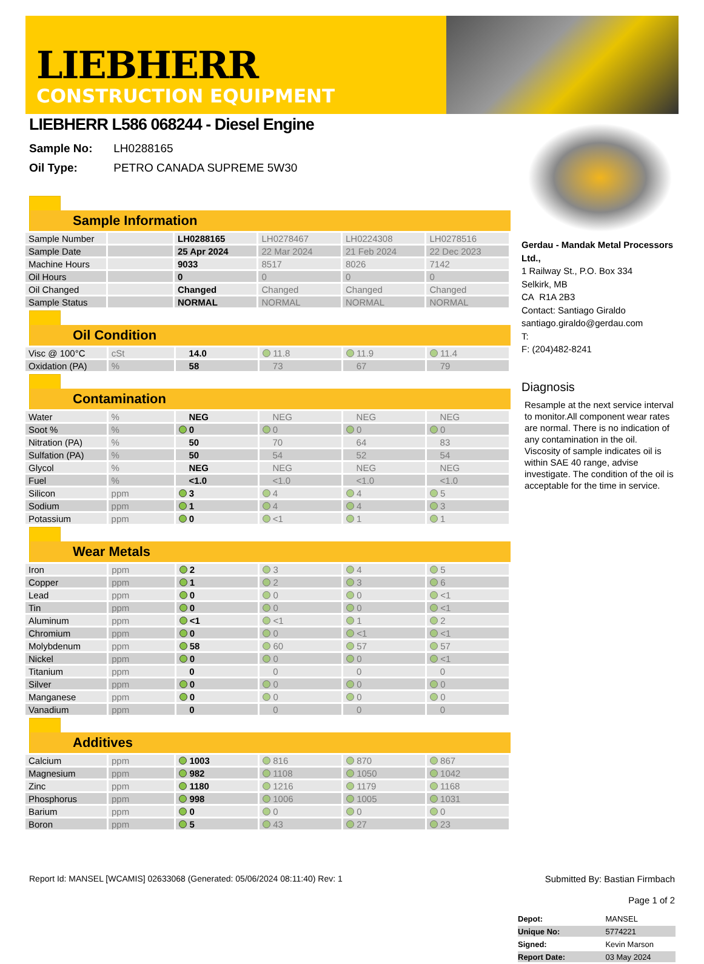LIEBHERR
CONSTRUCTION EQUIPMENT
LIEBHERR L586 068244 - Diesel Engine
Sample No: LH0288165
Oil Type: PETRO CANADA SUPREME 5W30
Sample Information
| Sample Number | | LH0288165 | LH0278467 | LH0224308 | LH0278516 |
| Sample Date | | 25 Apr 2024 | 22 Mar 2024 | 21 Feb 2024 | 22 Dec 2023 |
| Machine Hours | | 9033 | 8517 | 8026 | 7142 |
| Oil Hours | | 0 | 0 | 0 | 0 |
| Oil Changed | | Changed | Changed | Changed | Changed |
| Sample Status | | NORMAL | NORMAL | NORMAL | NORMAL |
Oil Condition
| Visc @ 100°C | cSt | 14.0 | 11.8 | 11.9 | 11.4 |
| Oxidation (PA) | % | 58 | 73 | 67 | 79 |
Contamination
| Water | % | NEG | NEG | NEG | NEG |
| Soot % | % | 0 | 0 | 0 | 0 |
| Nitration (PA) | % | 50 | 70 | 64 | 83 |
| Sulfation (PA) | % | 50 | 54 | 52 | 54 |
| Glycol | % | NEG | NEG | NEG | NEG |
| Fuel | % | <1.0 | <1.0 | <1.0 | <1.0 |
| Silicon | ppm | 3 | 4 | 4 | 5 |
| Sodium | ppm | 1 | 4 | 4 | 3 |
| Potassium | ppm | 0 | <1 | 1 | 1 |
Wear Metals
| Iron | ppm | 2 | 3 | 4 | 5 |
| Copper | ppm | 1 | 2 | 3 | 6 |
| Lead | ppm | 0 | 0 | 0 | <1 |
| Tin | ppm | 0 | 0 | 0 | <1 |
| Aluminum | ppm | <1 | <1 | 1 | 2 |
| Chromium | ppm | 0 | 0 | <1 | <1 |
| Molybdenum | ppm | 58 | 60 | 57 | 57 |
| Nickel | ppm | 0 | 0 | 0 | <1 |
| Titanium | ppm | 0 | 0 | 0 | 0 |
| Silver | ppm | 0 | 0 | 0 | 0 |
| Manganese | ppm | 0 | 0 | 0 | 0 |
| Vanadium | ppm | 0 | 0 | 0 | 0 |
Additives
| Calcium | ppm | 1003 | 816 | 870 | 867 |
| Magnesium | ppm | 982 | 1108 | 1050 | 1042 |
| Zinc | ppm | 1180 | 1216 | 1179 | 1168 |
| Phosphorus | ppm | 998 | 1006 | 1005 | 1031 |
| Barium | ppm | 0 | 0 | 0 | 0 |
| Boron | ppm | 5 | 43 | 27 | 23 |
Gerdau - Mandak Metal Processors Ltd.,
1 Railway St., P.O. Box 334
Selkirk, MB
CA R1A 2B3
Contact: Santiago Giraldo
santiago.giraldo@gerdau.com
T:
F: (204)482-8241
Diagnosis
Resample at the next service interval to monitor.All component wear rates are normal. There is no indication of any contamination in the oil. Viscosity of sample indicates oil is within SAE 40 range, advise investigate. The condition of the oil is acceptable for the time in service.
| Depot: | MANSEL |
| Unique No: | 5774221 |
| Signed: | Kevin Marson |
| Report Date: | 03 May 2024 |
Report Id: MANSEL [WCAMIS] 02633068 (Generated: 05/06/2024 08:11:40) Rev: 1 Submitted By: Bastian Firmbach
Page 1 of 2